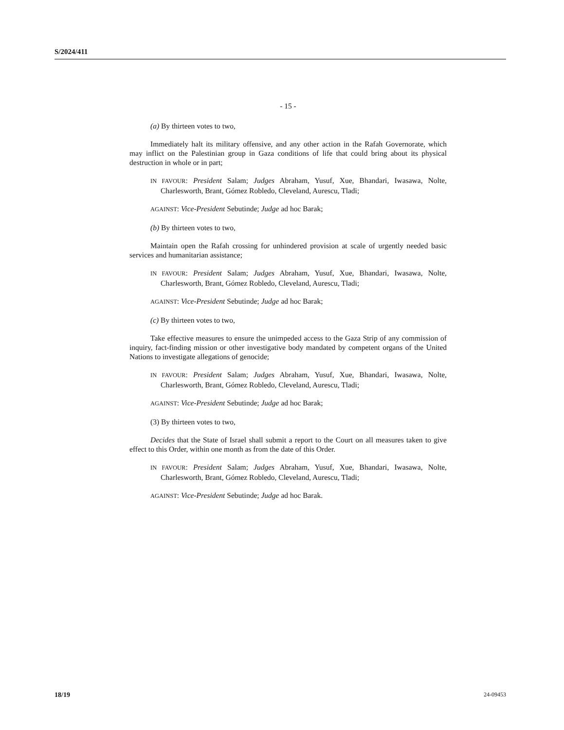S/2024/411
- 15 -
(a) By thirteen votes to two,
Immediately halt its military offensive, and any other action in the Rafah Governorate, which may inflict on the Palestinian group in Gaza conditions of life that could bring about its physical destruction in whole or in part;
IN FAVOUR: President Salam; Judges Abraham, Yusuf, Xue, Bhandari, Iwasawa, Nolte, Charlesworth, Brant, Gómez Robledo, Cleveland, Aurescu, Tladi;
AGAINST: Vice-President Sebutinde; Judge ad hoc Barak;
(b) By thirteen votes to two,
Maintain open the Rafah crossing for unhindered provision at scale of urgently needed basic services and humanitarian assistance;
IN FAVOUR: President Salam; Judges Abraham, Yusuf, Xue, Bhandari, Iwasawa, Nolte, Charlesworth, Brant, Gómez Robledo, Cleveland, Aurescu, Tladi;
AGAINST: Vice-President Sebutinde; Judge ad hoc Barak;
(c) By thirteen votes to two,
Take effective measures to ensure the unimpeded access to the Gaza Strip of any commission of inquiry, fact-finding mission or other investigative body mandated by competent organs of the United Nations to investigate allegations of genocide;
IN FAVOUR: President Salam; Judges Abraham, Yusuf, Xue, Bhandari, Iwasawa, Nolte, Charlesworth, Brant, Gómez Robledo, Cleveland, Aurescu, Tladi;
AGAINST: Vice-President Sebutinde; Judge ad hoc Barak;
(3) By thirteen votes to two,
Decides that the State of Israel shall submit a report to the Court on all measures taken to give effect to this Order, within one month as from the date of this Order.
IN FAVOUR: President Salam; Judges Abraham, Yusuf, Xue, Bhandari, Iwasawa, Nolte, Charlesworth, Brant, Gómez Robledo, Cleveland, Aurescu, Tladi;
AGAINST: Vice-President Sebutinde; Judge ad hoc Barak.
18/19 24-09453